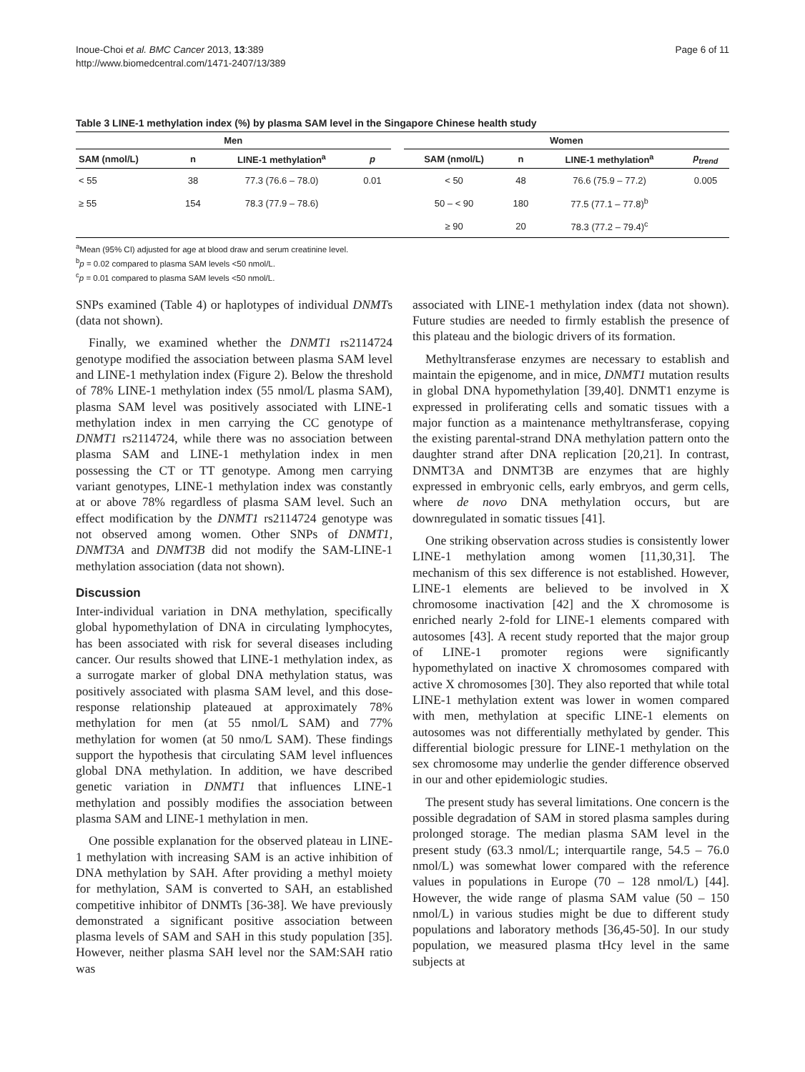Inoue-Choi et al. BMC Cancer 2013, 13:389
http://www.biomedcentral.com/1471-2407/13/389
Page 6 of 11
Table 3 LINE-1 methylation index (%) by plasma SAM level in the Singapore Chinese health study
| Men | | | | | Women | | | |
| --- | --- | --- | --- | --- | --- | --- | --- | --- |
| SAM (nmol/L) | n | LINE-1 methylation<sup>a</sup> | p | | SAM (nmol/L) | n | LINE-1 methylation<sup>a</sup> | p<sub>trend</sub> |
| < 55 | 38 | 77.3 (76.6 – 78.0) | 0.01 | | < 50 | 48 | 76.6 (75.9 – 77.2) | 0.005 |
| ≥ 55 | 154 | 78.3 (77.9 – 78.6) | | | 50 – < 90 | 180 | 77.5 (77.1 – 77.8)<sup>b</sup> | |
| | | | | | ≥ 90 | 20 | 78.3 (77.2 – 79.4)<sup>c</sup> | |
<sup>a</sup> Mean (95% CI) adjusted for age at blood draw and serum creatinine level.
<sup>b</sup> p = 0.02 compared to plasma SAM levels <50 nmol/L.
<sup>c</sup> p = 0.01 compared to plasma SAM levels <50 nmol/L.
SNPs examined (Table 4) or haplotypes of individual DNMTs (data not shown).
Finally, we examined whether the DNMT1 rs2114724 genotype modified the association between plasma SAM level and LINE-1 methylation index (Figure 2). Below the threshold of 78% LINE-1 methylation index (55 nmol/L plasma SAM), plasma SAM level was positively associated with LINE-1 methylation index in men carrying the CC genotype of DNMT1 rs2114724, while there was no association between plasma SAM and LINE-1 methylation index in men possessing the CT or TT genotype. Among men carrying variant genotypes, LINE-1 methylation index was constantly at or above 78% regardless of plasma SAM level. Such an effect modification by the DNMT1 rs2114724 genotype was not observed among women. Other SNPs of DNMT1, DNMT3A and DNMT3B did not modify the SAM-LINE-1 methylation association (data not shown).
Discussion
Inter-individual variation in DNA methylation, specifically global hypomethylation of DNA in circulating lymphocytes, has been associated with risk for several diseases including cancer. Our results showed that LINE-1 methylation index, as a surrogate marker of global DNA methylation status, was positively associated with plasma SAM level, and this dose-response relationship plateaued at approximately 78% methylation for men (at 55 nmol/L SAM) and 77% methylation for women (at 50 nmo/L SAM). These findings support the hypothesis that circulating SAM level influences global DNA methylation. In addition, we have described genetic variation in DNMT1 that influences LINE-1 methylation and possibly modifies the association between plasma SAM and LINE-1 methylation in men.
One possible explanation for the observed plateau in LINE-1 methylation with increasing SAM is an active inhibition of DNA methylation by SAH. After providing a methyl moiety for methylation, SAM is converted to SAH, an established competitive inhibitor of DNMTs [36-38]. We have previously demonstrated a significant positive association between plasma levels of SAM and SAH in this study population [35]. However, neither plasma SAH level nor the SAM:SAH ratio was
associated with LINE-1 methylation index (data not shown). Future studies are needed to firmly establish the presence of this plateau and the biologic drivers of its formation.
Methyltransferase enzymes are necessary to establish and maintain the epigenome, and in mice, DNMT1 mutation results in global DNA hypomethylation [39,40]. DNMT1 enzyme is expressed in proliferating cells and somatic tissues with a major function as a maintenance methyltransferase, copying the existing parental-strand DNA methylation pattern onto the daughter strand after DNA replication [20,21]. In contrast, DNMT3A and DNMT3B are enzymes that are highly expressed in embryonic cells, early embryos, and germ cells, where de novo DNA methylation occurs, but are downregulated in somatic tissues [41].
One striking observation across studies is consistently lower LINE-1 methylation among women [11,30,31]. The mechanism of this sex difference is not established. However, LINE-1 elements are believed to be involved in X chromosome inactivation [42] and the X chromosome is enriched nearly 2-fold for LINE-1 elements compared with autosomes [43]. A recent study reported that the major group of LINE-1 promoter regions were significantly hypomethylated on inactive X chromosomes compared with active X chromosomes [30]. They also reported that while total LINE-1 methylation extent was lower in women compared with men, methylation at specific LINE-1 elements on autosomes was not differentially methylated by gender. This differential biologic pressure for LINE-1 methylation on the sex chromosome may underlie the gender difference observed in our and other epidemiologic studies.
The present study has several limitations. One concern is the possible degradation of SAM in stored plasma samples during prolonged storage. The median plasma SAM level in the present study (63.3 nmol/L; interquartile range, 54.5 – 76.0 nmol/L) was somewhat lower compared with the reference values in populations in Europe (70 – 128 nmol/L) [44]. However, the wide range of plasma SAM value (50 – 150 nmol/L) in various studies might be due to different study populations and laboratory methods [36,45-50]. In our study population, we measured plasma tHcy level in the same subjects at